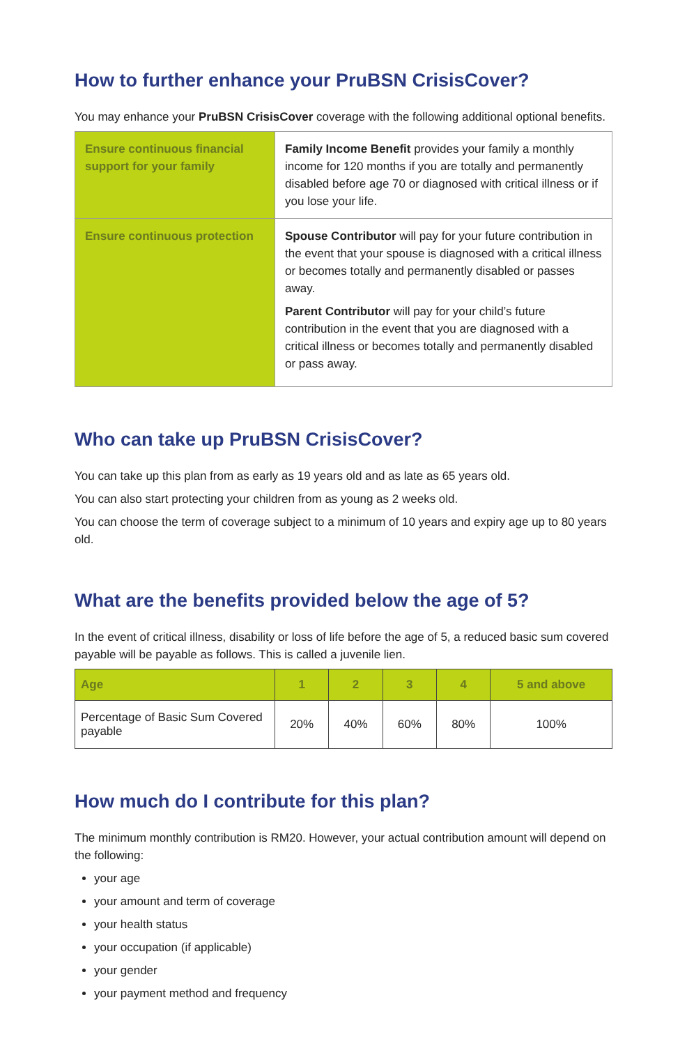How to further enhance your PruBSN CrisisCover?
You may enhance your PruBSN CrisisCover coverage with the following additional optional benefits.
| Ensure continuous financial support for your family | Family Income Benefit provides your family a monthly income for 120 months if you are totally and permanently disabled before age 70 or diagnosed with critical illness or if you lose your life. |
| Ensure continuous protection | Spouse Contributor will pay for your future contribution in the event that your spouse is diagnosed with a critical illness or becomes totally and permanently disabled or passes away. Parent Contributor will pay for your child’s future contribution in the event that you are diagnosed with a critical illness or becomes totally and permanently disabled or pass away. |
Who can take up PruBSN CrisisCover?
You can take up this plan from as early as 19 years old and as late as 65 years old.
You can also start protecting your children from as young as 2 weeks old.
You can choose the term of coverage subject to a minimum of 10 years and expiry age up to 80 years old.
What are the benefits provided below the age of 5?
In the event of critical illness, disability or loss of life before the age of 5, a reduced basic sum covered payable will be payable as follows. This is called a juvenile lien.
| Age | 1 | 2 | 3 | 4 | 5 and above |
| --- | --- | --- | --- | --- | --- |
| Percentage of Basic Sum Covered payable | 20% | 40% | 60% | 80% | 100% |
How much do I contribute for this plan?
The minimum monthly contribution is RM20. However, your actual contribution amount will depend on the following:
your age
your amount and term of coverage
your health status
your occupation (if applicable)
your gender
your payment method and frequency